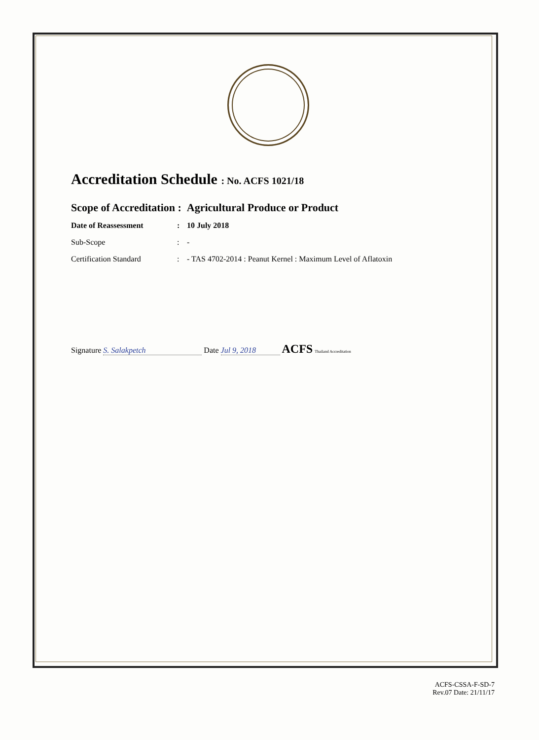Accreditation Schedule : No. ACFS 1021/18
Scope of Accreditation : Agricultural Produce or Product
Date of Reassessment: 10 July 2018
Sub-Scope: -
Certification Standard: - TAS 4702-2014 : Peanut Kernel : Maximum Level of Aflatoxin
Signature S. Salakpetch Date Jul 9, 2018 ACFS Thailand Accreditation
ACFS-CSSA-F-SD-7
Rev.07 Date: 21/11/17